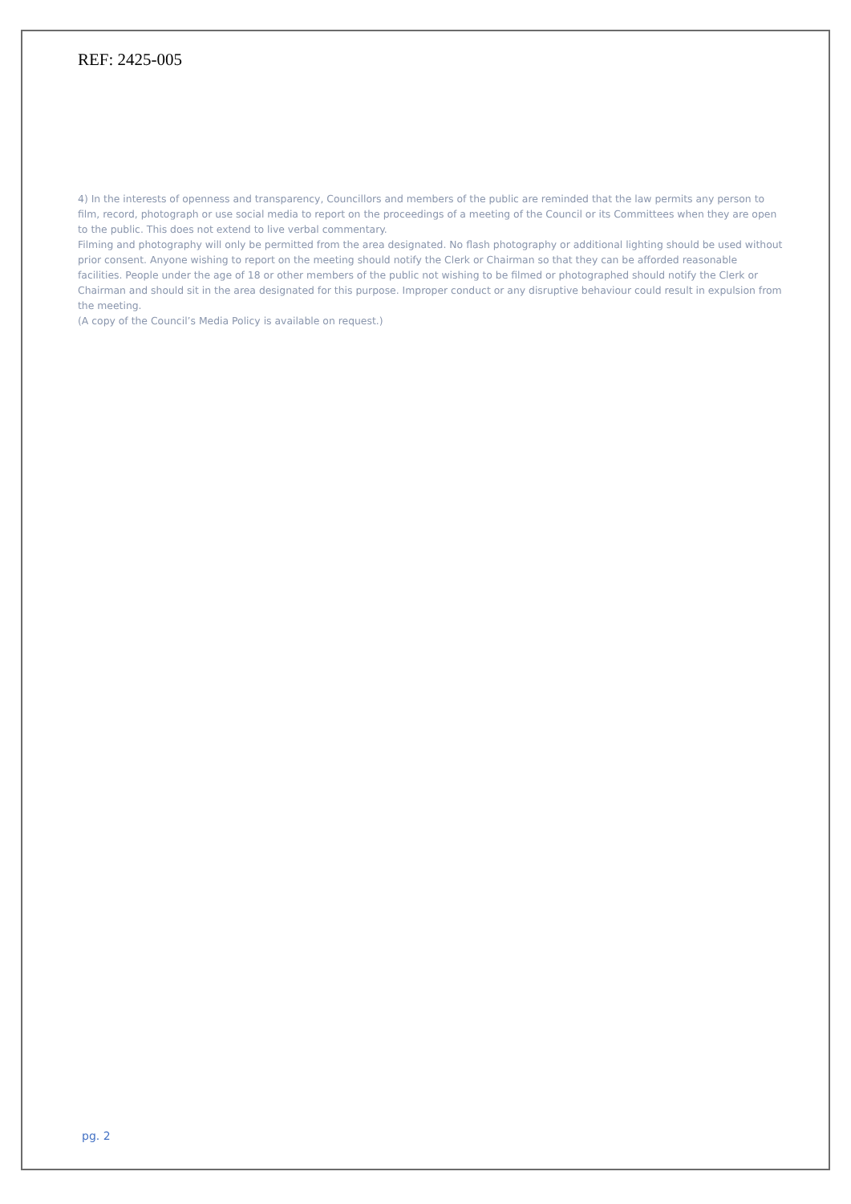REF: 2425-005
4) In the interests of openness and transparency, Councillors and members of the public are reminded that the law permits any person to film, record, photograph or use social media to report on the proceedings of a meeting of the Council or its Committees when they are open to the public. This does not extend to live verbal commentary.
Filming and photography will only be permitted from the area designated. No flash photography or additional lighting should be used without prior consent. Anyone wishing to report on the meeting should notify the Clerk or Chairman so that they can be afforded reasonable facilities. People under the age of 18 or other members of the public not wishing to be filmed or photographed should notify the Clerk or Chairman and should sit in the area designated for this purpose. Improper conduct or any disruptive behaviour could result in expulsion from the meeting.
(A copy of the Council’s Media Policy is available on request.)
pg. 2